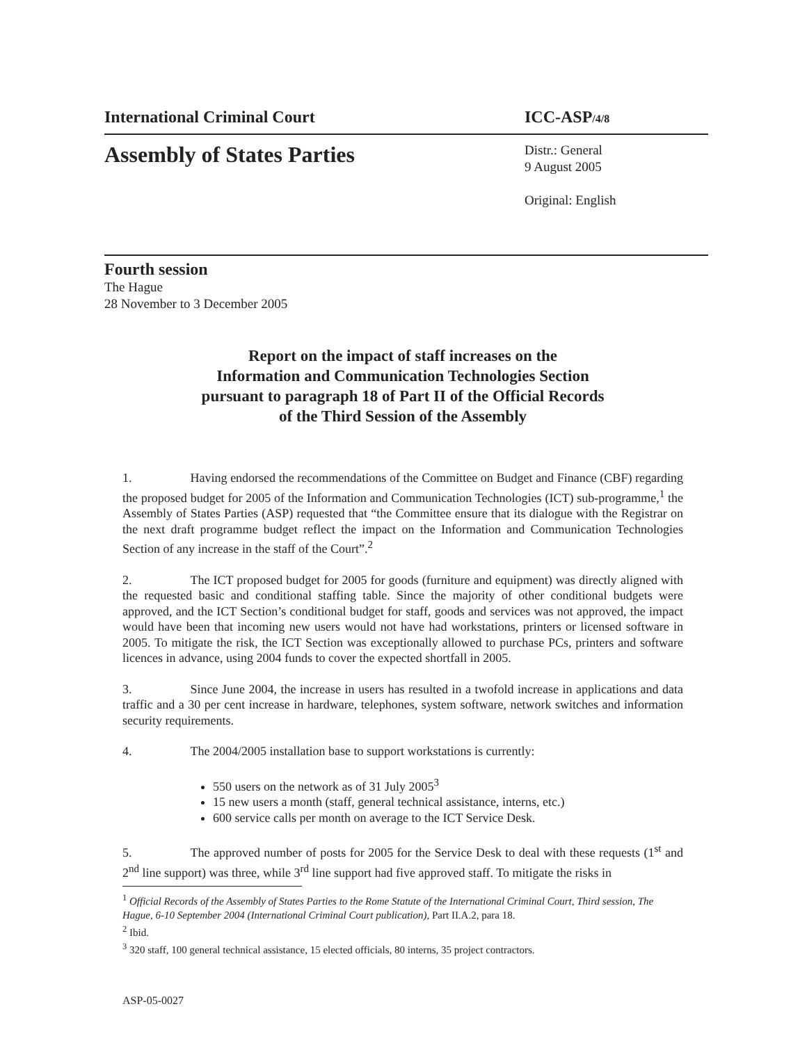International Criminal Court ICC-ASP/4/8
Assembly of States Parties
Distr.: General
9 August 2005
Original: English
Fourth session
The Hague
28 November to 3 December 2005
Report on the impact of staff increases on the
Information and Communication Technologies Section
pursuant to paragraph 18 of Part II of the Official Records
of the Third Session of the Assembly
1. Having endorsed the recommendations of the Committee on Budget and Finance (CBF) regarding the proposed budget for 2005 of the Information and Communication Technologies (ICT) sub-programme,<sup>1</sup> the Assembly of States Parties (ASP) requested that “the Committee ensure that its dialogue with the Registrar on the next draft programme budget reflect the impact on the Information and Communication Technologies Section of any increase in the staff of the Court”.<sup>2</sup>
2. The ICT proposed budget for 2005 for goods (furniture and equipment) was directly aligned with the requested basic and conditional staffing table. Since the majority of other conditional budgets were approved, and the ICT Section’s conditional budget for staff, goods and services was not approved, the impact would have been that incoming new users would not have had workstations, printers or licensed software in 2005. To mitigate the risk, the ICT Section was exceptionally allowed to purchase PCs, printers and software licences in advance, using 2004 funds to cover the expected shortfall in 2005.
3. Since June 2004, the increase in users has resulted in a twofold increase in applications and data traffic and a 30 per cent increase in hardware, telephones, system software, network switches and information security requirements.
4. The 2004/2005 installation base to support workstations is currently:
550 users on the network as of 31 July 2005<sup>3</sup>
15 new users a month (staff, general technical assistance, interns, etc.)
600 service calls per month on average to the ICT Service Desk.
5. The approved number of posts for 2005 for the Service Desk to deal with these requests (1<sup>st</sup> and 2<sup>nd</sup> line support) was three, while 3<sup>rd</sup> line support had five approved staff. To mitigate the risks in
<sup>1</sup> Official Records of the Assembly of States Parties to the Rome Statute of the International Criminal Court, Third session, The Hague, 6-10 September 2004 (International Criminal Court publication), Part II.A.2, para 18.
<sup>2</sup> Ibid.
<sup>3</sup> 320 staff, 100 general technical assistance, 15 elected officials, 80 interns, 35 project contractors.
ASP-05-0027